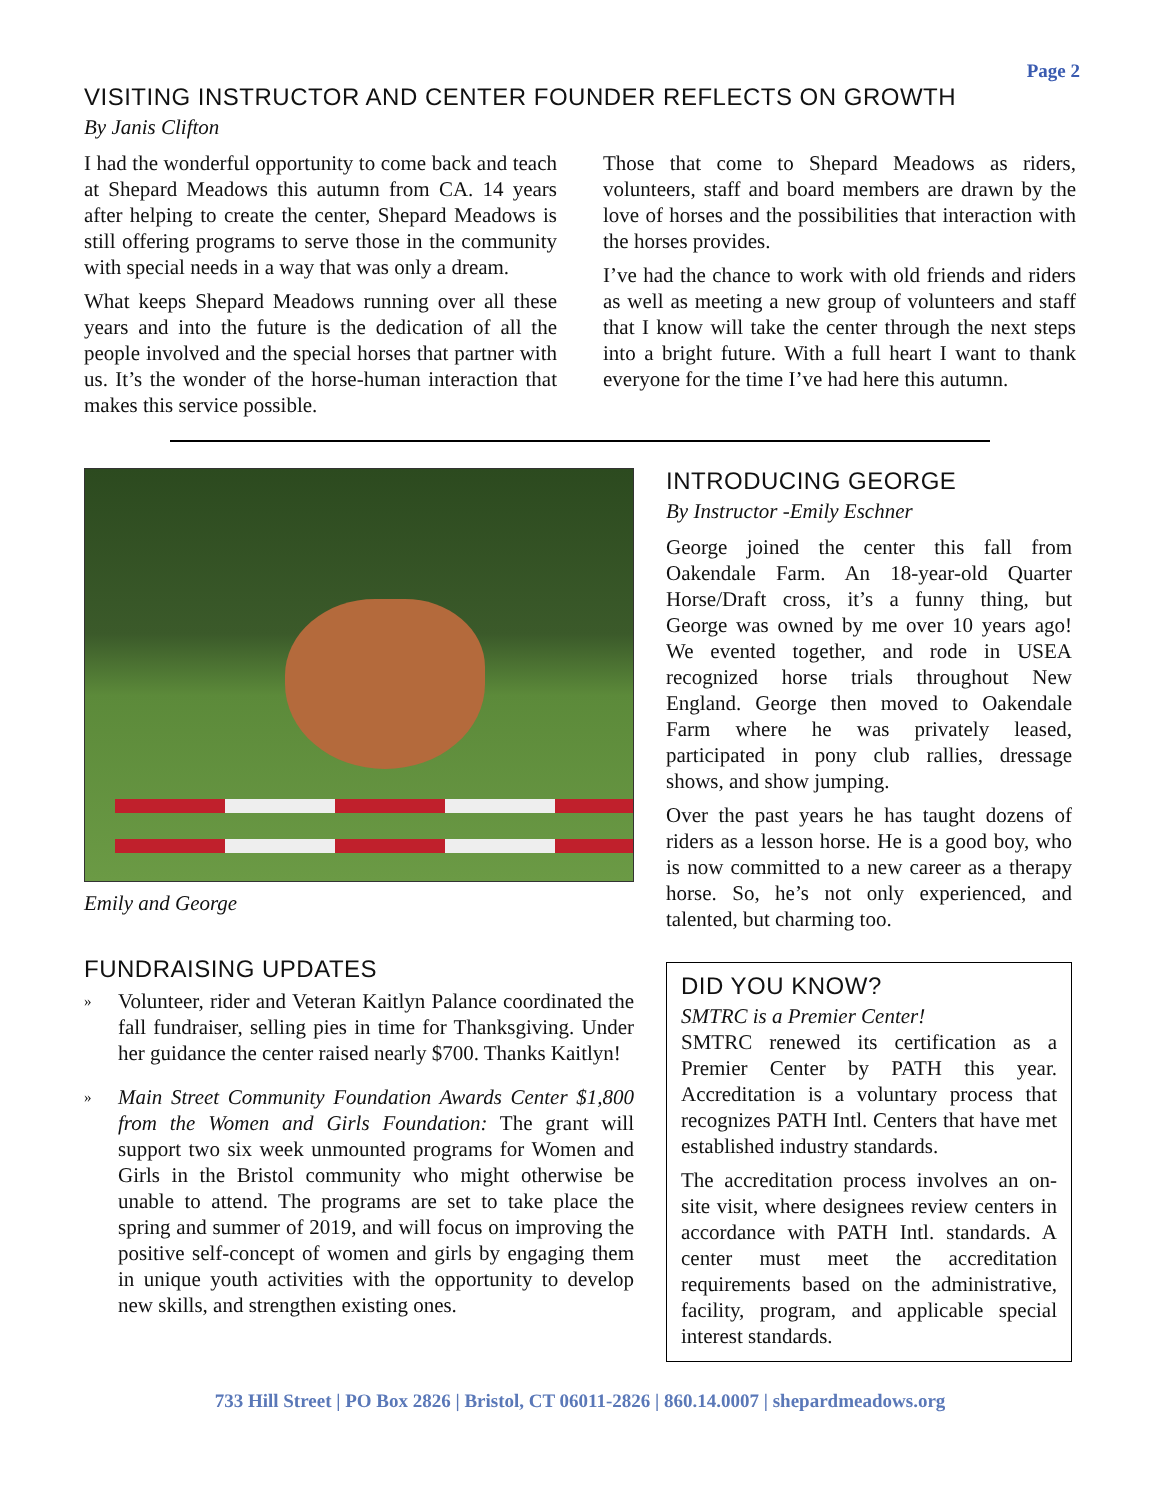Page 2
VISITING INSTRUCTOR AND CENTER FOUNDER REFLECTS ON GROWTH
By Janis Clifton
I had the wonderful opportunity to come back and teach at Shepard Meadows this autumn from CA. 14 years after helping to create the center, Shepard Meadows is still offering programs to serve those in the community with special needs in a way that was only a dream.
What keeps Shepard Meadows running over all these years and into the future is the dedication of all the people involved and the special horses that partner with us. It’s the wonder of the horse-human interaction that makes this service possible.
Those that come to Shepard Meadows as riders, volunteers, staff and board members are drawn by the love of horses and the possibilities that interaction with the horses provides.
I’ve had the chance to work with old friends and riders as well as meeting a new group of volunteers and staff that I know will take the center through the next steps into a bright future. With a full heart I want to thank everyone for the time I’ve had here this autumn.
Emily and George
FUNDRAISING UPDATES
»
Volunteer, rider and Veteran Kaitlyn Palance coordinated the fall fundraiser, selling pies in time for Thanksgiving. Under her guidance the center raised nearly $700. Thanks Kaitlyn!
»
Main Street Community Foundation Awards Center $1,800 from the Women and Girls Foundation: The grant will support two six week unmounted programs for Women and Girls in the Bristol community who might otherwise be unable to attend. The programs are set to take place the spring and summer of 2019, and will focus on improving the positive self-concept of women and girls by engaging them in unique youth activities with the opportunity to develop new skills, and strengthen existing ones.
INTRODUCING GEORGE
By Instructor -Emily Eschner
George joined the center this fall from Oakendale Farm. An 18-year-old Quarter Horse/Draft cross, it’s a funny thing, but George was owned by me over 10 years ago! We evented together, and rode in USEA recognized horse trials throughout New England. George then moved to Oakendale Farm where he was privately leased, participated in pony club rallies, dressage shows, and show jumping.
Over the past years he has taught dozens of riders as a lesson horse. He is a good boy, who is now committed to a new career as a therapy horse. So, he’s not only experienced, and talented, but charming too.
DID YOU KNOW?
SMTRC is a Premier Center!
SMTRC renewed its certification as a Premier Center by PATH this year. Accreditation is a voluntary process that recognizes PATH Intl. Centers that have met established industry standards.
The accreditation process involves an on-site visit, where designees review centers in accordance with PATH Intl. standards. A center must meet the accreditation requirements based on the administrative, facility, program, and applicable special interest standards.
733 Hill Street | PO Box 2826 | Bristol, CT 06011-2826 | 860.14.0007 | shepardmeadows.org